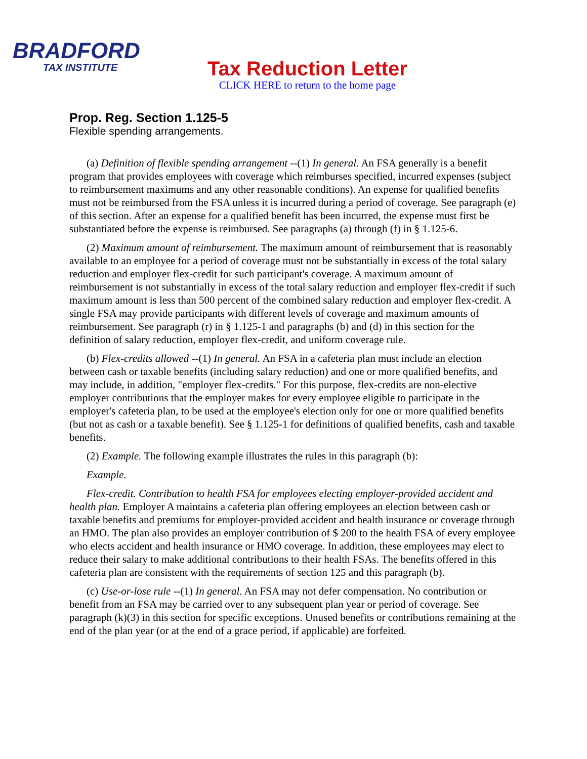BRADFORD
TAX INSTITUTE
Tax Reduction Letter
CLICK HERE to return to the home page
Prop. Reg. Section 1.125-5
Flexible spending arrangements.
(a) Definition of flexible spending arrangement --(1) In general. An FSA generally is a benefit program that provides employees with coverage which reimburses specified, incurred expenses (subject to reimbursement maximums and any other reasonable conditions). An expense for qualified benefits must not be reimbursed from the FSA unless it is incurred during a period of coverage. See paragraph (e) of this section. After an expense for a qualified benefit has been incurred, the expense must first be substantiated before the expense is reimbursed. See paragraphs (a) through (f) in § 1.125-6.
(2) Maximum amount of reimbursement. The maximum amount of reimbursement that is reasonably available to an employee for a period of coverage must not be substantially in excess of the total salary reduction and employer flex-credit for such participant's coverage. A maximum amount of reimbursement is not substantially in excess of the total salary reduction and employer flex-credit if such maximum amount is less than 500 percent of the combined salary reduction and employer flex-credit. A single FSA may provide participants with different levels of coverage and maximum amounts of reimbursement. See paragraph (r) in § 1.125-1 and paragraphs (b) and (d) in this section for the definition of salary reduction, employer flex-credit, and uniform coverage rule.
(b) Flex-credits allowed --(1) In general. An FSA in a cafeteria plan must include an election between cash or taxable benefits (including salary reduction) and one or more qualified benefits, and may include, in addition, "employer flex-credits." For this purpose, flex-credits are non-elective employer contributions that the employer makes for every employee eligible to participate in the employer's cafeteria plan, to be used at the employee's election only for one or more qualified benefits (but not as cash or a taxable benefit). See § 1.125-1 for definitions of qualified benefits, cash and taxable benefits.
(2) Example. The following example illustrates the rules in this paragraph (b):
Example.
Flex-credit. Contribution to health FSA for employees electing employer-provided accident and health plan. Employer A maintains a cafeteria plan offering employees an election between cash or taxable benefits and premiums for employer-provided accident and health insurance or coverage through an HMO. The plan also provides an employer contribution of $ 200 to the health FSA of every employee who elects accident and health insurance or HMO coverage. In addition, these employees may elect to reduce their salary to make additional contributions to their health FSAs. The benefits offered in this cafeteria plan are consistent with the requirements of section 125 and this paragraph (b).
(c) Use-or-lose rule --(1) In general. An FSA may not defer compensation. No contribution or benefit from an FSA may be carried over to any subsequent plan year or period of coverage. See paragraph (k)(3) in this section for specific exceptions. Unused benefits or contributions remaining at the end of the plan year (or at the end of a grace period, if applicable) are forfeited.